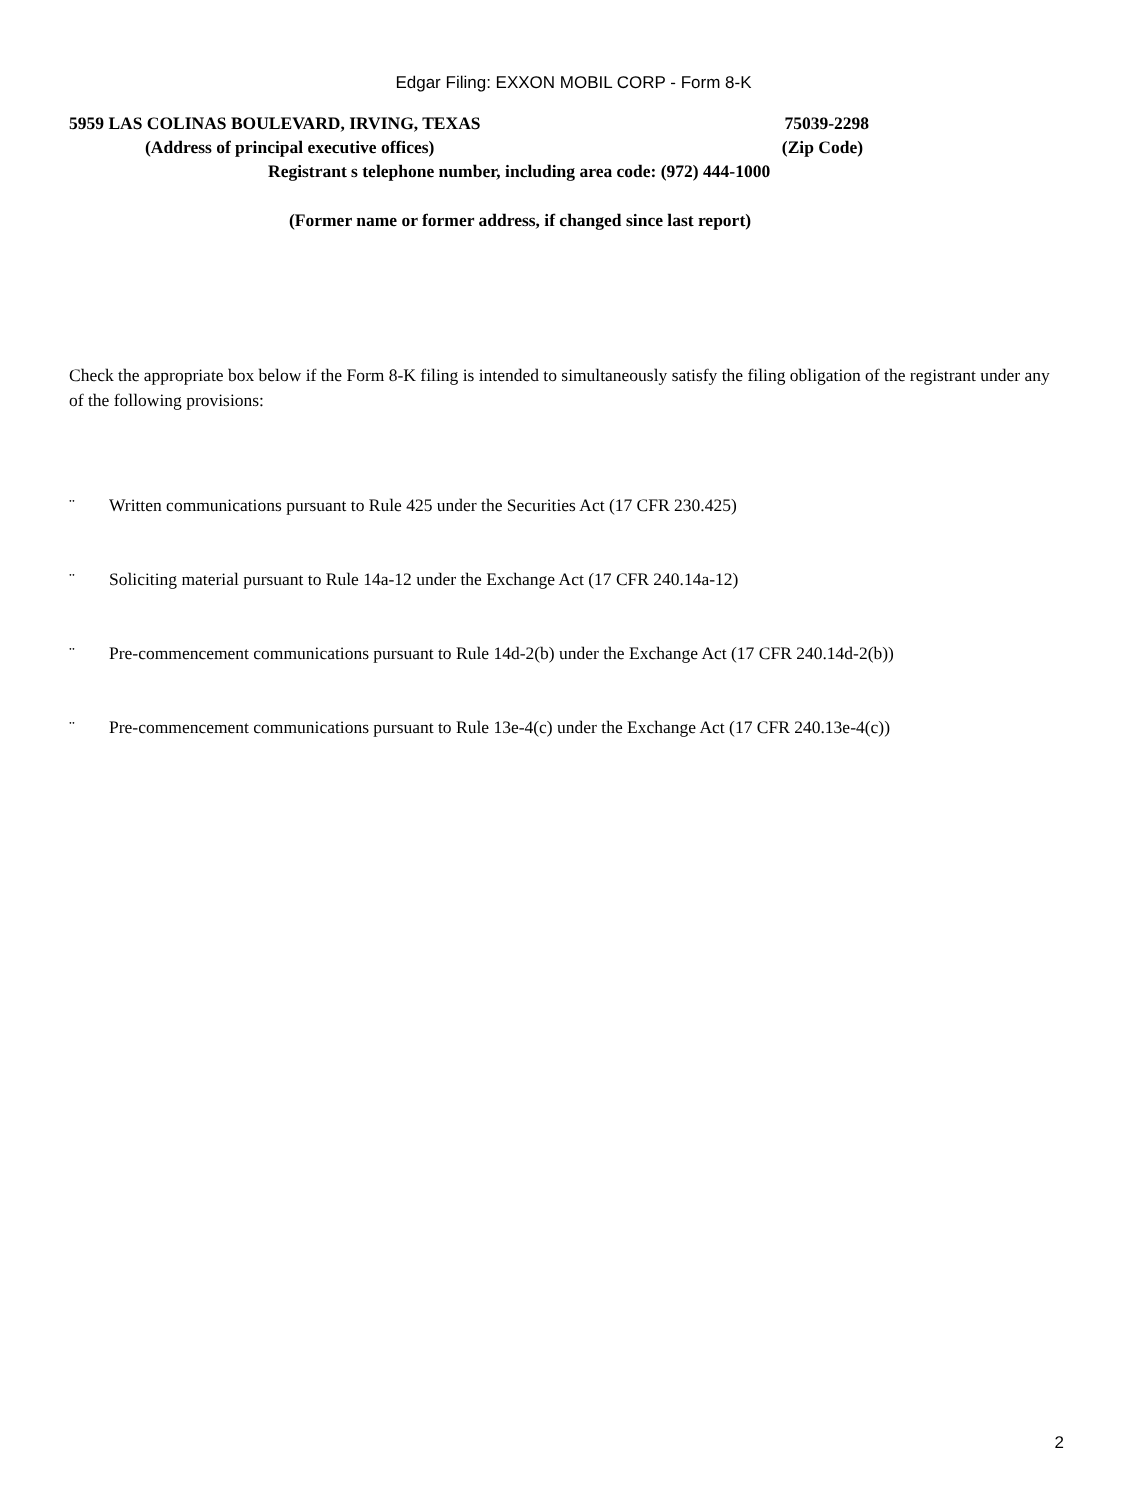Edgar Filing: EXXON MOBIL CORP - Form 8-K
5959 LAS COLINAS BOULEVARD, IRVING, TEXAS 75039-2298
(Address of principal executive offices) (Zip Code)
Registrant s telephone number, including area code: (972) 444-1000
(Former name or former address, if changed since last report)
Check the appropriate box below if the Form 8-K filing is intended to simultaneously satisfy the filing obligation of the registrant under any of the following provisions:
¨ Written communications pursuant to Rule 425 under the Securities Act (17 CFR 230.425)
¨ Soliciting material pursuant to Rule 14a-12 under the Exchange Act (17 CFR 240.14a-12)
¨ Pre-commencement communications pursuant to Rule 14d-2(b) under the Exchange Act (17 CFR 240.14d-2(b))
¨ Pre-commencement communications pursuant to Rule 13e-4(c) under the Exchange Act (17 CFR 240.13e-4(c))
2